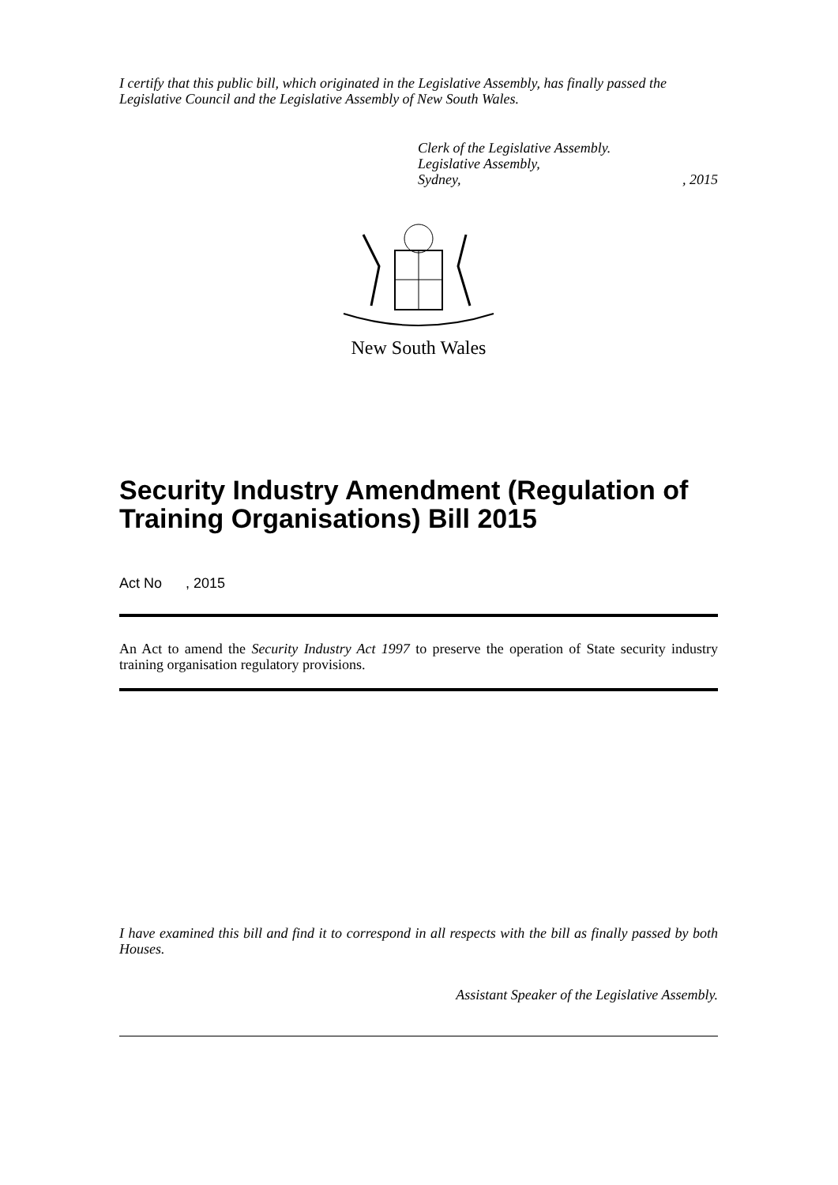I certify that this public bill, which originated in the Legislative Assembly, has finally passed the Legislative Council and the Legislative Assembly of New South Wales.
Clerk of the Legislative Assembly.
Legislative Assembly,
Sydney,, 2015
New South Wales
Security Industry Amendment (Regulation of Training Organisations) Bill 2015
Act No , 2015
An Act to amend the Security Industry Act 1997 to preserve the operation of State security industry training organisation regulatory provisions.
I have examined this bill and find it to correspond in all respects with the bill as finally passed by both Houses.
Assistant Speaker of the Legislative Assembly.